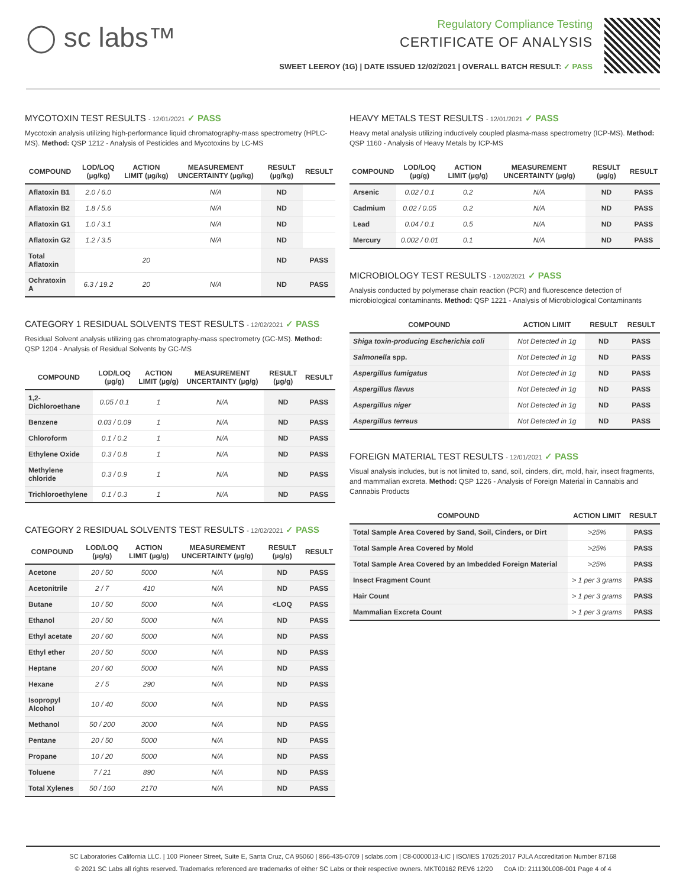◯ sc labs™
Regulatory Compliance Testing
CERTIFICATE OF ANALYSIS
SWEET LEEROY (1G) | DATE ISSUED 12/02/2021 | OVERALL BATCH RESULT: ✓ PASS
MYCOTOXIN TEST RESULTS - 12/01/2021 ✓ PASS
Mycotoxin analysis utilizing high-performance liquid chromatography-mass spectrometry (HPLC-MS). Method: QSP 1212 - Analysis of Pesticides and Mycotoxins by LC-MS
| COMPOUND | LOD/LOQ (µg/kg) | ACTION LIMIT (µg/kg) | MEASUREMENT UNCERTAINTY (µg/kg) | RESULT (µg/kg) | RESULT |
| --- | --- | --- | --- | --- | --- |
| Aflatoxin B1 | 2.0 / 6.0 | | N/A | ND | |
| Aflatoxin B2 | 1.8 / 5.6 | | N/A | ND | |
| Aflatoxin G1 | 1.0 / 3.1 | | N/A | ND | |
| Aflatoxin G2 | 1.2 / 3.5 | | N/A | ND | |
| Total Aflatoxin | | 20 | | ND | PASS |
| Ochratoxin A | 6.3 / 19.2 | 20 | N/A | ND | PASS |
CATEGORY 1 RESIDUAL SOLVENTS TEST RESULTS - 12/02/2021 ✓ PASS
Residual Solvent analysis utilizing gas chromatography-mass spectrometry (GC-MS). Method: QSP 1204 - Analysis of Residual Solvents by GC-MS
| COMPOUND | LOD/LOQ (µg/g) | ACTION LIMIT (µg/g) | MEASUREMENT UNCERTAINTY (µg/g) | RESULT (µg/g) | RESULT |
| --- | --- | --- | --- | --- | --- |
| 1,2-Dichloroethane | 0.05 / 0.1 | 1 | N/A | ND | PASS |
| Benzene | 0.03 / 0.09 | 1 | N/A | ND | PASS |
| Chloroform | 0.1 / 0.2 | 1 | N/A | ND | PASS |
| Ethylene Oxide | 0.3 / 0.8 | 1 | N/A | ND | PASS |
| Methylene chloride | 0.3 / 0.9 | 1 | N/A | ND | PASS |
| Trichloroethylene | 0.1 / 0.3 | 1 | N/A | ND | PASS |
CATEGORY 2 RESIDUAL SOLVENTS TEST RESULTS - 12/02/2021 ✓ PASS
| COMPOUND | LOD/LOQ (µg/g) | ACTION LIMIT (µg/g) | MEASUREMENT UNCERTAINTY (µg/g) | RESULT (µg/g) | RESULT |
| --- | --- | --- | --- | --- | --- |
| Acetone | 20 / 50 | 5000 | N/A | ND | PASS |
| Acetonitrile | 2 / 7 | 410 | N/A | ND | PASS |
| Butane | 10 / 50 | 5000 | N/A | <LOQ | PASS |
| Ethanol | 20 / 50 | 5000 | N/A | ND | PASS |
| Ethyl acetate | 20 / 60 | 5000 | N/A | ND | PASS |
| Ethyl ether | 20 / 50 | 5000 | N/A | ND | PASS |
| Heptane | 20 / 60 | 5000 | N/A | ND | PASS |
| Hexane | 2 / 5 | 290 | N/A | ND | PASS |
| Isopropyl Alcohol | 10 / 40 | 5000 | N/A | ND | PASS |
| Methanol | 50 / 200 | 3000 | N/A | ND | PASS |
| Pentane | 20 / 50 | 5000 | N/A | ND | PASS |
| Propane | 10 / 20 | 5000 | N/A | ND | PASS |
| Toluene | 7 / 21 | 890 | N/A | ND | PASS |
| Total Xylenes | 50 / 160 | 2170 | N/A | ND | PASS |
HEAVY METALS TEST RESULTS - 12/01/2021 ✓ PASS
Heavy metal analysis utilizing inductively coupled plasma-mass spectrometry (ICP-MS). Method: QSP 1160 - Analysis of Heavy Metals by ICP-MS
| COMPOUND | LOD/LOQ (µg/g) | ACTION LIMIT (µg/g) | MEASUREMENT UNCERTAINTY (µg/g) | RESULT (µg/g) | RESULT |
| --- | --- | --- | --- | --- | --- |
| Arsenic | 0.02 / 0.1 | 0.2 | N/A | ND | PASS |
| Cadmium | 0.02 / 0.05 | 0.2 | N/A | ND | PASS |
| Lead | 0.04 / 0.1 | 0.5 | N/A | ND | PASS |
| Mercury | 0.002 / 0.01 | 0.1 | N/A | ND | PASS |
MICROBIOLOGY TEST RESULTS - 12/02/2021 ✓ PASS
Analysis conducted by polymerase chain reaction (PCR) and fluorescence detection of microbiological contaminants. Method: QSP 1221 - Analysis of Microbiological Contaminants
| COMPOUND | ACTION LIMIT | RESULT | RESULT |
| --- | --- | --- | --- |
| Shiga toxin-producing Escherichia coli | Not Detected in 1g | ND | PASS |
| Salmonella spp. | Not Detected in 1g | ND | PASS |
| Aspergillus fumigatus | Not Detected in 1g | ND | PASS |
| Aspergillus flavus | Not Detected in 1g | ND | PASS |
| Aspergillus niger | Not Detected in 1g | ND | PASS |
| Aspergillus terreus | Not Detected in 1g | ND | PASS |
FOREIGN MATERIAL TEST RESULTS - 12/01/2021 ✓ PASS
Visual analysis includes, but is not limited to, sand, soil, cinders, dirt, mold, hair, insect fragments, and mammalian excreta. Method: QSP 1226 - Analysis of Foreign Material in Cannabis and Cannabis Products
| COMPOUND | ACTION LIMIT | RESULT |
| --- | --- | --- |
| Total Sample Area Covered by Sand, Soil, Cinders, or Dirt | >25% | PASS |
| Total Sample Area Covered by Mold | >25% | PASS |
| Total Sample Area Covered by an Imbedded Foreign Material | >25% | PASS |
| Insect Fragment Count | > 1 per 3 grams | PASS |
| Hair Count | > 1 per 3 grams | PASS |
| Mammalian Excreta Count | > 1 per 3 grams | PASS |
SC Laboratories California LLC. | 100 Pioneer Street, Suite E, Santa Cruz, CA 95060 | 866-435-0709 | sclabs.com | C8-0000013-LIC | ISO/IES 17025:2017 PJLA Accreditation Number 87168
© 2021 SC Labs all rights reserved. Trademarks referenced are trademarks of either SC Labs or their respective owners. MKT00162 REV6 12/20 CoA ID: 211130L008-001 Page 4 of 4